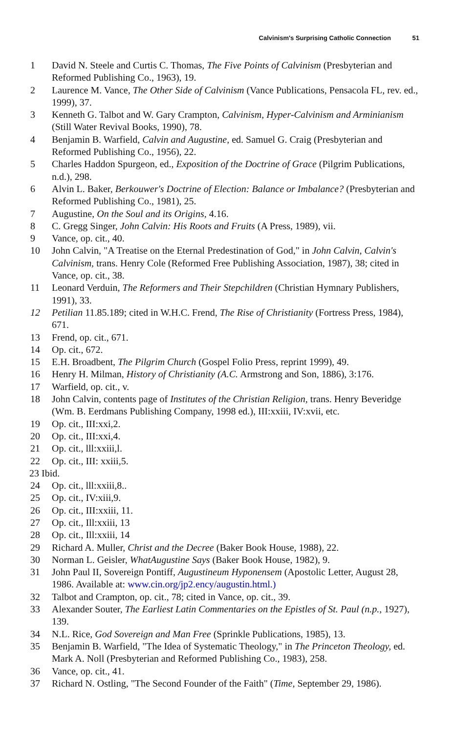Calvinism's Surprising Catholic Connection 51
1 David N. Steele and Curtis C. Thomas, The Five Points of Calvinism (Presbyterian and Reformed Publishing Co., 1963), 19.
2 Laurence M. Vance, The Other Side of Calvinism (Vance Publications, Pensacola FL, rev. ed., 1999), 37.
3 Kenneth G. Talbot and W. Gary Crampton, Calvinism, Hyper-Calvinism and Arminianism (Still Water Revival Books, 1990), 78.
4 Benjamin B. Warfield, Calvin and Augustine, ed. Samuel G. Craig (Presbyterian and Reformed Publishing Co., 1956), 22.
5 Charles Haddon Spurgeon, ed., Exposition of the Doctrine of Grace (Pilgrim Publications, n.d.), 298.
6 Alvin L. Baker, Berkouwer's Doctrine of Election: Balance or Imbalance? (Presbyterian and Reformed Publishing Co., 1981), 25.
7 Augustine, On the Soul and its Origins, 4.16.
8 C. Gregg Singer, John Calvin: His Roots and Fruits (A Press, 1989), vii.
9 Vance, op. cit., 40.
10 John Calvin, "A Treatise on the Eternal Predestination of God," in John Calvin, Calvin's Calvinism, trans. Henry Cole (Reformed Free Publishing Association, 1987), 38; cited in Vance, op. cit., 38.
11 Leonard Verduin, The Reformers and Their Stepchildren (Christian Hymnary Publishers, 1991), 33.
12 Petilian 11.85.189; cited in W.H.C. Frend, The Rise of Christianity (Fortress Press, 1984), 671.
13 Frend, op. cit., 671.
14 Op. cit., 672.
15 E.H. Broadbent, The Pilgrim Church (Gospel Folio Press, reprint 1999), 49.
16 Henry H. Milman, History of Christianity (A.C. Armstrong and Son, 1886), 3:176.
17 Warfield, op. cit., v.
18 John Calvin, contents page of Institutes of the Christian Religion, trans. Henry Beveridge (Wm. B. Eerdmans Publishing Company, 1998 ed.), III:xxiii, IV:xvii, etc.
19 Op. cit., III:xxi,2.
20 Op. cit., III:xxi,4.
21 Op. cit., lll:xxiii,l.
22 Op. cit., III: xxiii,5.
23 Ibid.
24 Op. cit., lll:xxiii,8..
25 Op. cit., IV:xiii,9.
26 Op. cit., III:xxiii, 11.
27 Op. cit., Ill:xxiii, 13
28 Op. cit., Ill:xxiii, 14
29 Richard A. Muller, Christ and the Decree (Baker Book House, 1988), 22.
30 Norman L. Geisler, WhatAugustine Says (Baker Book House, 1982), 9.
31 John Paul II, Sovereign Pontiff, Augustineum Hyponensem (Apostolic Letter, August 28, 1986. Available at: www.cin.org/jp2.ency/augustin.html.)
32 Talbot and Crampton, op. cit., 78; cited in Vance, op. cit., 39.
33 Alexander Souter, The Earliest Latin Commentaries on the Epistles of St. Paul (n.p., 1927), 139.
34 N.L. Rice, God Sovereign and Man Free (Sprinkle Publications, 1985), 13.
35 Benjamin B. Warfield, "The Idea of Systematic Theology," in The Princeton Theology, ed. Mark A. Noll (Presbyterian and Reformed Publishing Co., 1983), 258.
36 Vance, op. cit., 41.
37 Richard N. Ostling, "The Second Founder of the Faith" (Time, September 29, 1986).